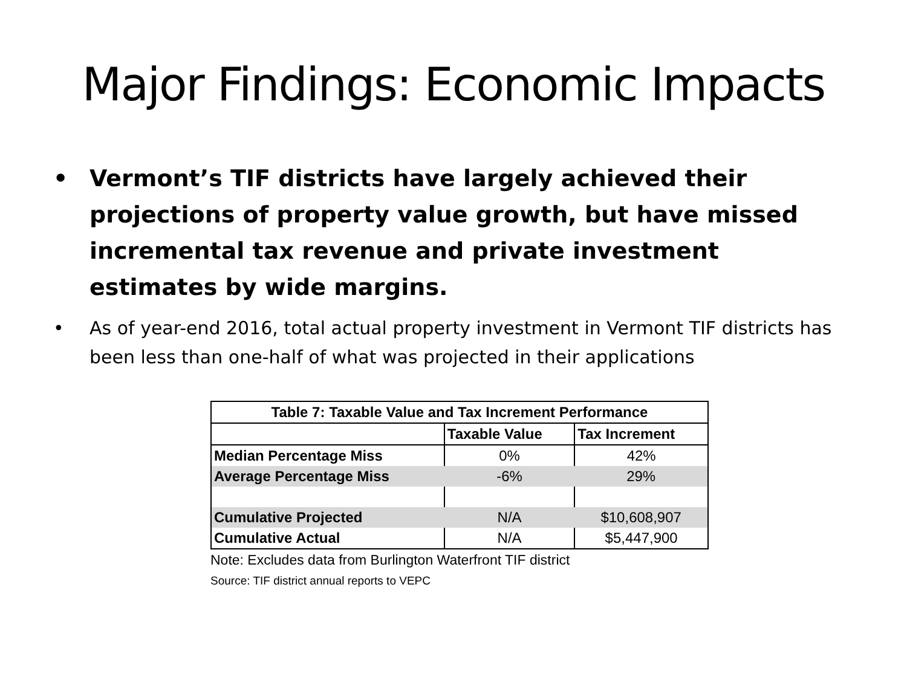Major Findings: Economic Impacts
• Vermont’s TIF districts have largely achieved their projections of property value growth, but have missed incremental tax revenue and private investment estimates by wide margins.
• As of year-end 2016, total actual property investment in Vermont TIF districts has been less than one-half of what was projected in their applications
| Table 7: Taxable Value and Tax Increment Performance | | |
| --- | --- | --- |
| | Taxable Value | Tax Increment |
| Median Percentage Miss | 0% | 42% |
| Average Percentage Miss | -6% | 29% |
| Cumulative Projected | N/A | $10,608,907 |
| Cumulative Actual | N/A | $5,447,900 |
Note: Excludes data from Burlington Waterfront TIF district
Source: TIF district annual reports to VEPC